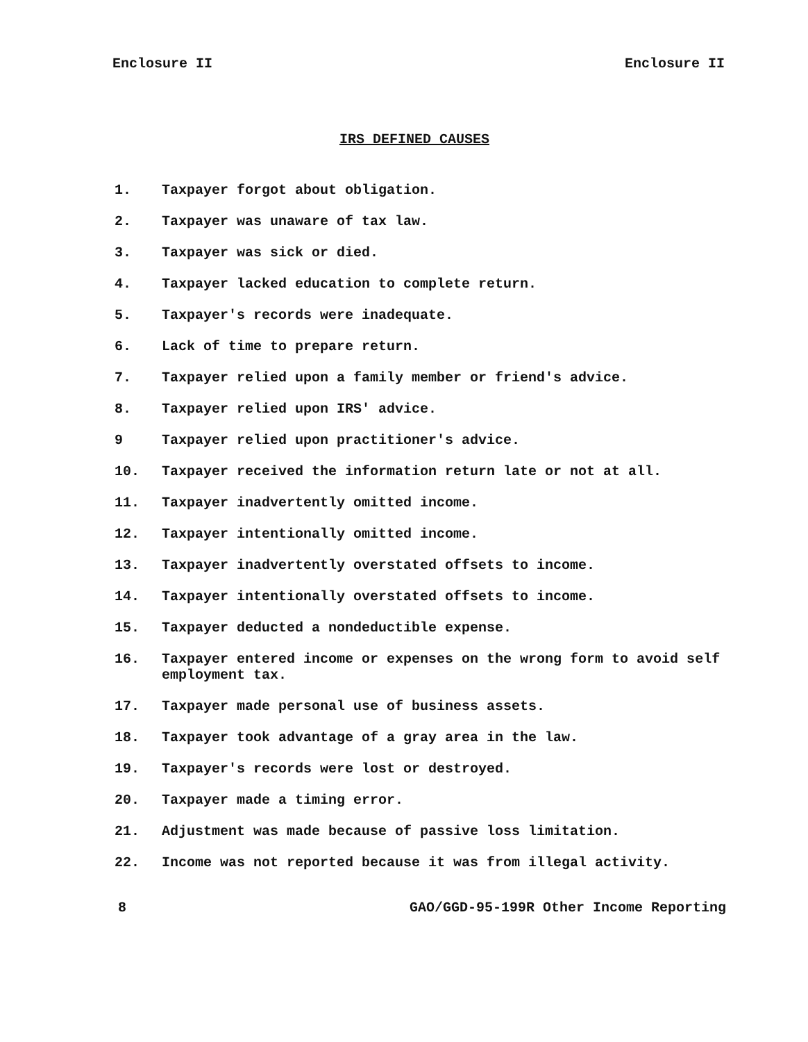Enclosure II Enclosure II
IRS DEFINED CAUSES
1. Taxpayer forgot about obligation.
2. Taxpayer was unaware of tax law.
3. Taxpayer was sick or died.
4. Taxpayer lacked education to complete return.
5. Taxpayer's records were inadequate.
6. Lack of time to prepare return.
7. Taxpayer relied upon a family member or friend's advice.
8. Taxpayer relied upon IRS' advice.
9 Taxpayer relied upon practitioner's advice.
10. Taxpayer received the information return late or not at all.
11. Taxpayer inadvertently omitted income.
12. Taxpayer intentionally omitted income.
13. Taxpayer inadvertently overstated offsets to income.
14. Taxpayer intentionally overstated offsets to income.
15. Taxpayer deducted a nondeductible expense.
16. Taxpayer entered income or expenses on the wrong form to avoid self employment tax.
17. Taxpayer made personal use of business assets.
18. Taxpayer took advantage of a gray area in the law.
19. Taxpayer's records were lost or destroyed.
20. Taxpayer made a timing error.
21. Adjustment was made because of passive loss limitation.
22. Income was not reported because it was from illegal activity.
8 GAO/GGD-95-199R Other Income Reporting